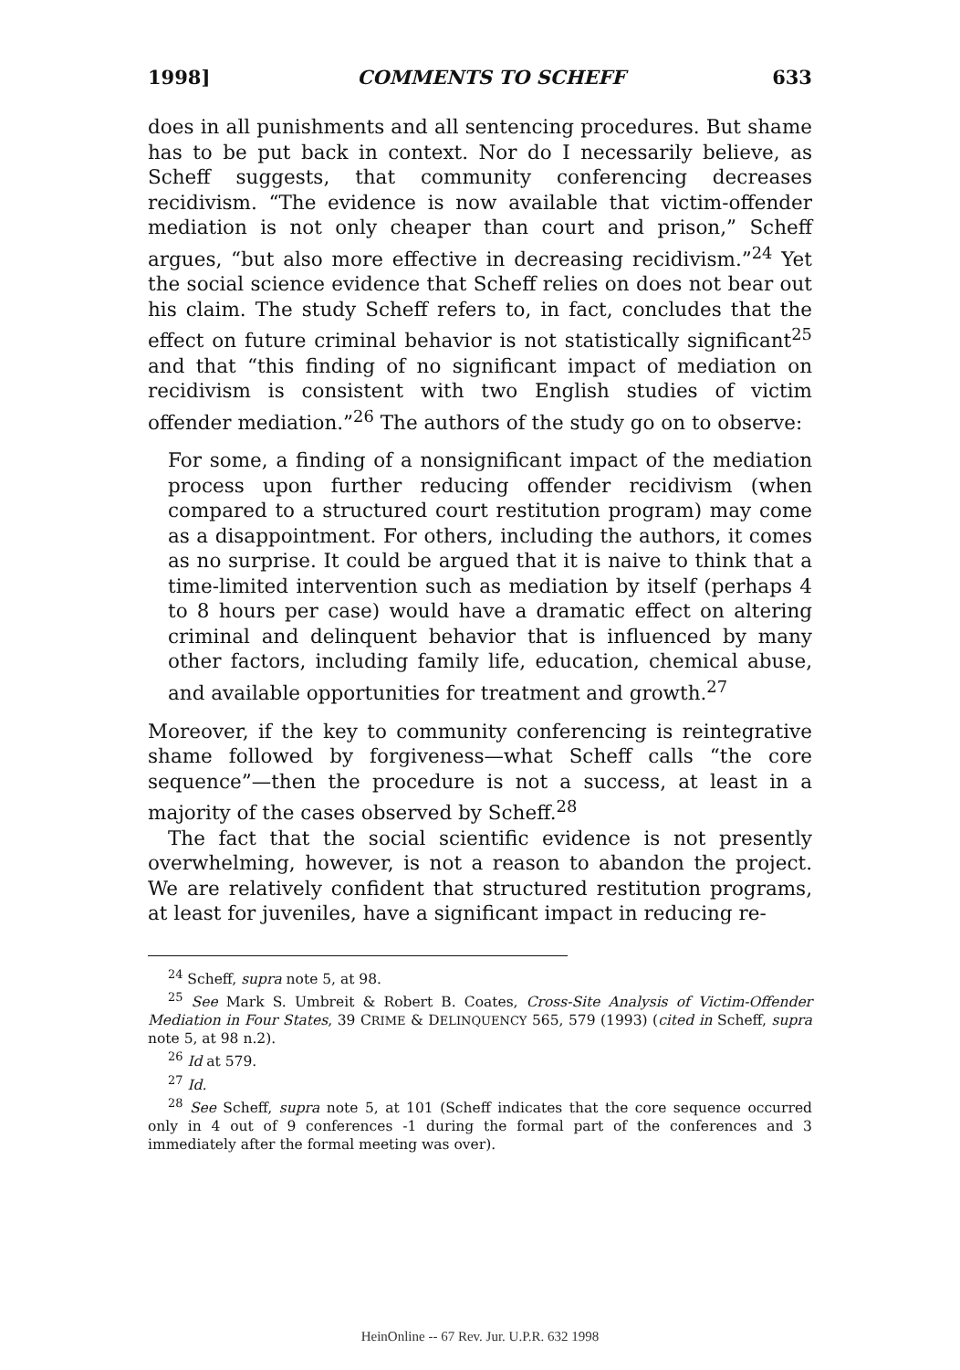1998] COMMENTS TO SCHEFF 633
does in all punishments and all sentencing procedures. But shame has to be put back in context. Nor do I necessarily believe, as Scheff suggests, that community conferencing decreases recidivism. “The evidence is now available that victim-offender mediation is not only cheaper than court and prison,” Scheff argues, “but also more effective in decreasing recidivism.”<sup>24</sup> Yet the social science evidence that Scheff relies on does not bear out his claim. The study Scheff refers to, in fact, concludes that the effect on future criminal behavior is not statistically significant<sup>25</sup> and that “this finding of no significant impact of mediation on recidivism is consistent with two English studies of victim offender mediation.”<sup>26</sup> The authors of the study go on to observe:
For some, a finding of a nonsignificant impact of the mediation process upon further reducing offender recidivism (when compared to a structured court restitution program) may come as a disappointment. For others, including the authors, it comes as no surprise. It could be argued that it is naive to think that a time-limited intervention such as mediation by itself (perhaps 4 to 8 hours per case) would have a dramatic effect on altering criminal and delinquent behavior that is influenced by many other factors, including family life, education, chemical abuse, and available opportunities for treatment and growth.<sup>27</sup>
Moreover, if the key to community conferencing is reintegrative shame followed by forgiveness—what Scheff calls “the core sequence”—then the procedure is not a success, at least in a majority of the cases observed by Scheff.<sup>28</sup>
The fact that the social scientific evidence is not presently overwhelming, however, is not a reason to abandon the project. We are relatively confident that structured restitution programs, at least for juveniles, have a significant impact in reducing re-
<sup>24</sup> Scheff, supra note 5, at 98.
<sup>25</sup> See Mark S. Umbreit & Robert B. Coates, Cross-Site Analysis of Victim-Offender Mediation in Four States, 39 CRIME & DELINQUENCY 565, 579 (1993) (cited in Scheff, supra note 5, at 98 n.2).
<sup>26</sup> Id at 579.
<sup>27</sup> Id.
<sup>28</sup> See Scheff, supra note 5, at 101 (Scheff indicates that the core sequence occurred only in 4 out of 9 conferences -1 during the formal part of the conferences and 3 immediately after the formal meeting was over).
HeinOnline -- 67 Rev. Jur. U.P.R. 632 1998